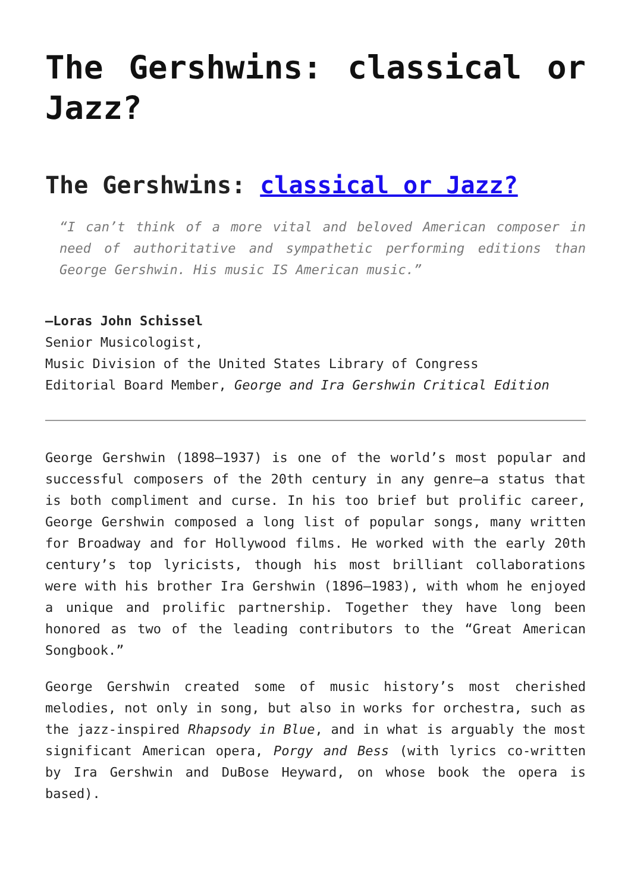The Gershwins: classical or Jazz?
The Gershwins: classical or Jazz?
“I can’t think of a more vital and beloved American composer in need of authoritative and sympathetic performing editions than George Gershwin. His music IS American music.”
—Loras John Schissel
Senior Musicologist,
Music Division of the United States Library of Congress
Editorial Board Member, George and Ira Gershwin Critical Edition
George Gershwin (1898–1937) is one of the world’s most popular and successful composers of the 20th century in any genre—a status that is both compliment and curse. In his too brief but prolific career, George Gershwin composed a long list of popular songs, many written for Broadway and for Hollywood films. He worked with the early 20th century’s top lyricists, though his most brilliant collaborations were with his brother Ira Gershwin (1896–1983), with whom he enjoyed a unique and prolific partnership. Together they have long been honored as two of the leading contributors to the “Great American Songbook.”
George Gershwin created some of music history’s most cherished melodies, not only in song, but also in works for orchestra, such as the jazz-inspired Rhapsody in Blue, and in what is arguably the most significant American opera, Porgy and Bess (with lyrics co-written by Ira Gershwin and DuBose Heyward, on whose book the opera is based).